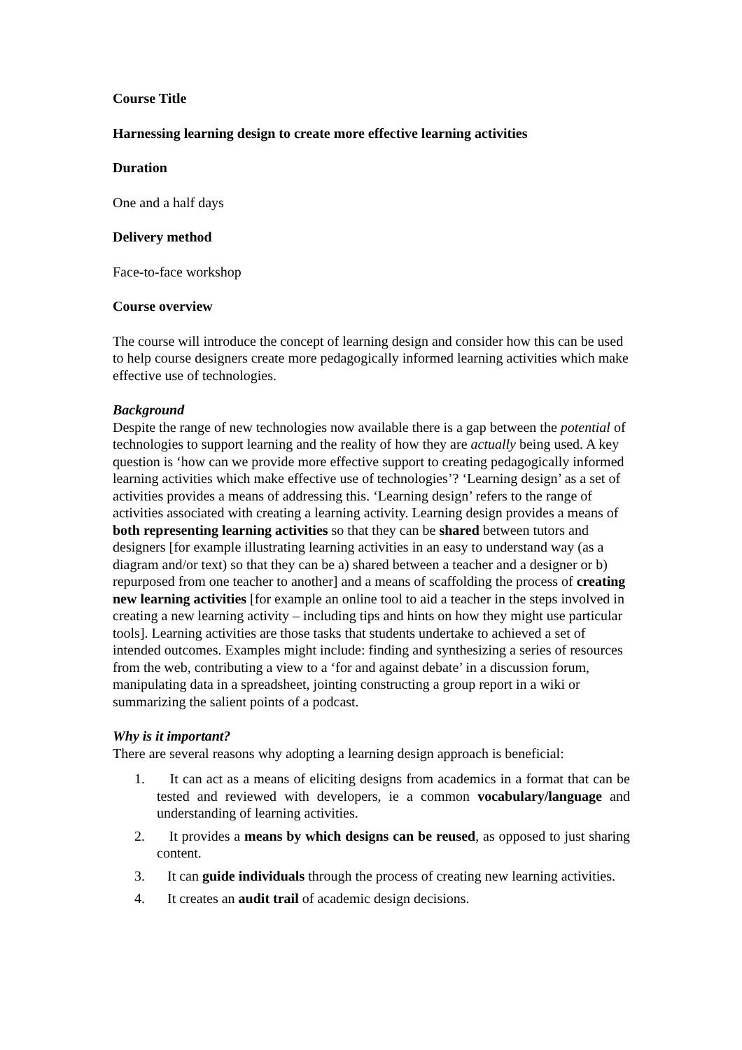Course Title
Harnessing learning design to create more effective learning activities
Duration
One and a half days
Delivery method
Face-to-face workshop
Course overview
The course will introduce the concept of learning design and consider how this can be used to help course designers create more pedagogically informed learning activities which make effective use of technologies.
Background
Despite the range of new technologies now available there is a gap between the potential of technologies to support learning and the reality of how they are actually being used. A key question is ‘how can we provide more effective support to creating pedagogically informed learning activities which make effective use of technologies’? ‘Learning design’ as a set of activities provides a means of addressing this. ‘Learning design’ refers to the range of activities associated with creating a learning activity. Learning design provides a means of both representing learning activities so that they can be shared between tutors and designers [for example illustrating learning activities in an easy to understand way (as a diagram and/or text) so that they can be a) shared between a teacher and a designer or b) repurposed from one teacher to another] and a means of scaffolding the process of creating new learning activities [for example an online tool to aid a teacher in the steps involved in creating a new learning activity – including tips and hints on how they might use particular tools]. Learning activities are those tasks that students undertake to achieved a set of intended outcomes. Examples might include: finding and synthesizing a series of resources from the web, contributing a view to a ‘for and against debate’ in a discussion forum, manipulating data in a spreadsheet, jointing constructing a group report in a wiki or summarizing the salient points of a podcast.
Why is it important?
There are several reasons why adopting a learning design approach is beneficial:
1. It can act as a means of eliciting designs from academics in a format that can be tested and reviewed with developers, ie a common vocabulary/language and understanding of learning activities.
2. It provides a means by which designs can be reused, as opposed to just sharing content.
3. It can guide individuals through the process of creating new learning activities.
4. It creates an audit trail of academic design decisions.